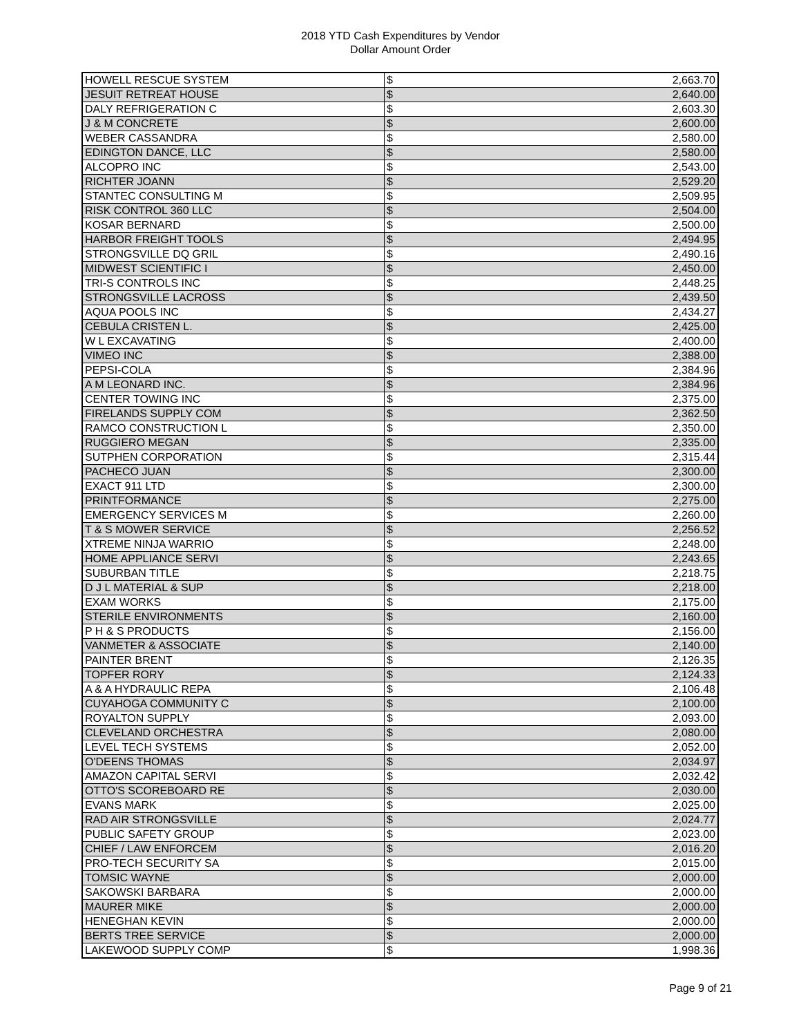2018 YTD Cash Expenditures by Vendor
Dollar Amount Order
| HOWELL RESCUE SYSTEM | $ | 2,663.70 |
| JESUIT RETREAT HOUSE | $ | 2,640.00 |
| DALY REFRIGERATION C | $ | 2,603.30 |
| J & M CONCRETE | $ | 2,600.00 |
| WEBER CASSANDRA | $ | 2,580.00 |
| EDINGTON DANCE, LLC | $ | 2,580.00 |
| ALCOPRO INC | $ | 2,543.00 |
| RICHTER JOANN | $ | 2,529.20 |
| STANTEC CONSULTING M | $ | 2,509.95 |
| RISK CONTROL 360 LLC | $ | 2,504.00 |
| KOSAR BERNARD | $ | 2,500.00 |
| HARBOR FREIGHT TOOLS | $ | 2,494.95 |
| STRONGSVILLE DQ GRIL | $ | 2,490.16 |
| MIDWEST SCIENTIFIC I | $ | 2,450.00 |
| TRI-S CONTROLS INC | $ | 2,448.25 |
| STRONGSVILLE LACROSS | $ | 2,439.50 |
| AQUA POOLS INC | $ | 2,434.27 |
| CEBULA CRISTEN L. | $ | 2,425.00 |
| W L EXCAVATING | $ | 2,400.00 |
| VIMEO INC | $ | 2,388.00 |
| PEPSI-COLA | $ | 2,384.96 |
| A M LEONARD INC. | $ | 2,384.96 |
| CENTER TOWING INC | $ | 2,375.00 |
| FIRELANDS SUPPLY COM | $ | 2,362.50 |
| RAMCO CONSTRUCTION L | $ | 2,350.00 |
| RUGGIERO MEGAN | $ | 2,335.00 |
| SUTPHEN CORPORATION | $ | 2,315.44 |
| PACHECO JUAN | $ | 2,300.00 |
| EXACT 911 LTD | $ | 2,300.00 |
| PRINTFORMANCE | $ | 2,275.00 |
| EMERGENCY SERVICES M | $ | 2,260.00 |
| T & S MOWER SERVICE | $ | 2,256.52 |
| XTREME NINJA WARRIO | $ | 2,248.00 |
| HOME APPLIANCE SERVI | $ | 2,243.65 |
| SUBURBAN TITLE | $ | 2,218.75 |
| D J L MATERIAL & SUP | $ | 2,218.00 |
| EXAM WORKS | $ | 2,175.00 |
| STERILE ENVIRONMENTS | $ | 2,160.00 |
| P H & S PRODUCTS | $ | 2,156.00 |
| VANMETER & ASSOCIATE | $ | 2,140.00 |
| PAINTER BRENT | $ | 2,126.35 |
| TOPFER RORY | $ | 2,124.33 |
| A & A HYDRAULIC REPA | $ | 2,106.48 |
| CUYAHOGA COMMUNITY C | $ | 2,100.00 |
| ROYALTON SUPPLY | $ | 2,093.00 |
| CLEVELAND ORCHESTRA | $ | 2,080.00 |
| LEVEL TECH SYSTEMS | $ | 2,052.00 |
| O'DEENS THOMAS | $ | 2,034.97 |
| AMAZON CAPITAL SERVI | $ | 2,032.42 |
| OTTO'S SCOREBOARD RE | $ | 2,030.00 |
| EVANS MARK | $ | 2,025.00 |
| RAD AIR STRONGSVILLE | $ | 2,024.77 |
| PUBLIC SAFETY GROUP | $ | 2,023.00 |
| CHIEF / LAW ENFORCEM | $ | 2,016.20 |
| PRO-TECH SECURITY SA | $ | 2,015.00 |
| TOMSIC WAYNE | $ | 2,000.00 |
| SAKOWSKI BARBARA | $ | 2,000.00 |
| MAURER MIKE | $ | 2,000.00 |
| HENEGHAN KEVIN | $ | 2,000.00 |
| BERTS TREE SERVICE | $ | 2,000.00 |
| LAKEWOOD SUPPLY COMP | $ | 1,998.36 |
Page 9 of 21